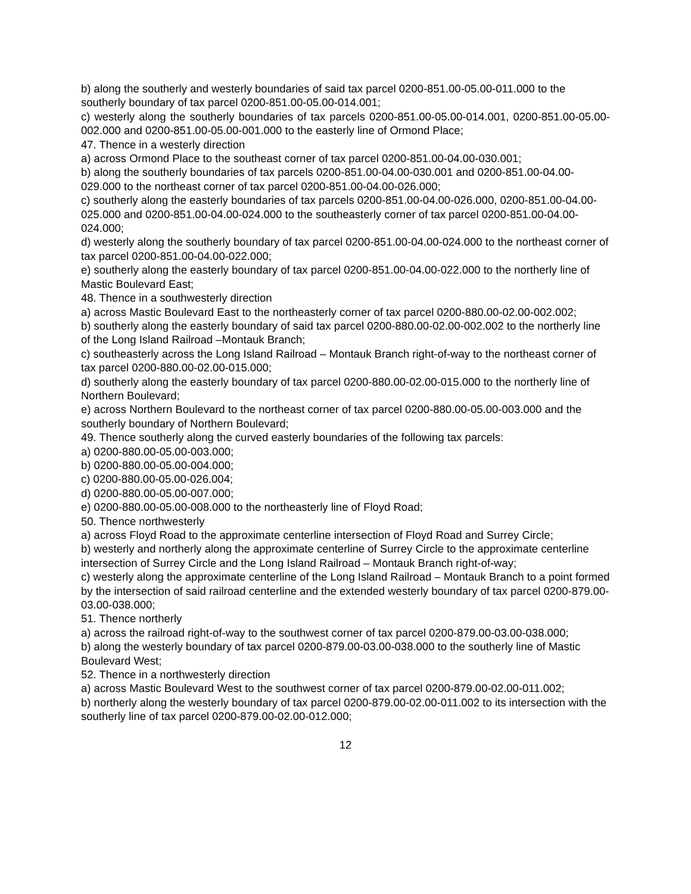b) along the southerly and westerly boundaries of said tax parcel 0200-851.00-05.00-011.000 to the southerly boundary of tax parcel 0200-851.00-05.00-014.001;
c) westerly along the southerly boundaries of tax parcels 0200-851.00-05.00-014.001, 0200-851.00-05.00-002.000 and 0200-851.00-05.00-001.000 to the easterly line of Ormond Place;
47. Thence in a westerly direction
a) across Ormond Place to the southeast corner of tax parcel 0200-851.00-04.00-030.001;
b) along the southerly boundaries of tax parcels 0200-851.00-04.00-030.001 and 0200-851.00-04.00-029.000 to the northeast corner of tax parcel 0200-851.00-04.00-026.000;
c) southerly along the easterly boundaries of tax parcels 0200-851.00-04.00-026.000, 0200-851.00-04.00-025.000 and 0200-851.00-04.00-024.000 to the southeasterly corner of tax parcel 0200-851.00-04.00-024.000;
d) westerly along the southerly boundary of tax parcel 0200-851.00-04.00-024.000 to the northeast corner of tax parcel 0200-851.00-04.00-022.000;
e) southerly along the easterly boundary of tax parcel 0200-851.00-04.00-022.000 to the northerly line of Mastic Boulevard East;
48. Thence in a southwesterly direction
a) across Mastic Boulevard East to the northeasterly corner of tax parcel 0200-880.00-02.00-002.002;
b) southerly along the easterly boundary of said tax parcel 0200-880.00-02.00-002.002 to the northerly line of the Long Island Railroad –Montauk Branch;
c) southeasterly across the Long Island Railroad – Montauk Branch right-of-way to the northeast corner of tax parcel 0200-880.00-02.00-015.000;
d) southerly along the easterly boundary of tax parcel 0200-880.00-02.00-015.000 to the northerly line of Northern Boulevard;
e) across Northern Boulevard to the northeast corner of tax parcel 0200-880.00-05.00-003.000 and the southerly boundary of Northern Boulevard;
49. Thence southerly along the curved easterly boundaries of the following tax parcels:
a) 0200-880.00-05.00-003.000;
b) 0200-880.00-05.00-004.000;
c) 0200-880.00-05.00-026.004;
d) 0200-880.00-05.00-007.000;
e) 0200-880.00-05.00-008.000 to the northeasterly line of Floyd Road;
50. Thence northwesterly
a) across Floyd Road to the approximate centerline intersection of Floyd Road and Surrey Circle;
b) westerly and northerly along the approximate centerline of Surrey Circle to the approximate centerline intersection of Surrey Circle and the Long Island Railroad – Montauk Branch right-of-way;
c) westerly along the approximate centerline of the Long Island Railroad – Montauk Branch to a point formed by the intersection of said railroad centerline and the extended westerly boundary of tax parcel 0200-879.00-03.00-038.000;
51. Thence northerly
a) across the railroad right-of-way to the southwest corner of tax parcel 0200-879.00-03.00-038.000;
b) along the westerly boundary of tax parcel 0200-879.00-03.00-038.000 to the southerly line of Mastic Boulevard West;
52. Thence in a northwesterly direction
a) across Mastic Boulevard West to the southwest corner of tax parcel 0200-879.00-02.00-011.002;
b) northerly along the westerly boundary of tax parcel 0200-879.00-02.00-011.002 to its intersection with the southerly line of tax parcel 0200-879.00-02.00-012.000;
12